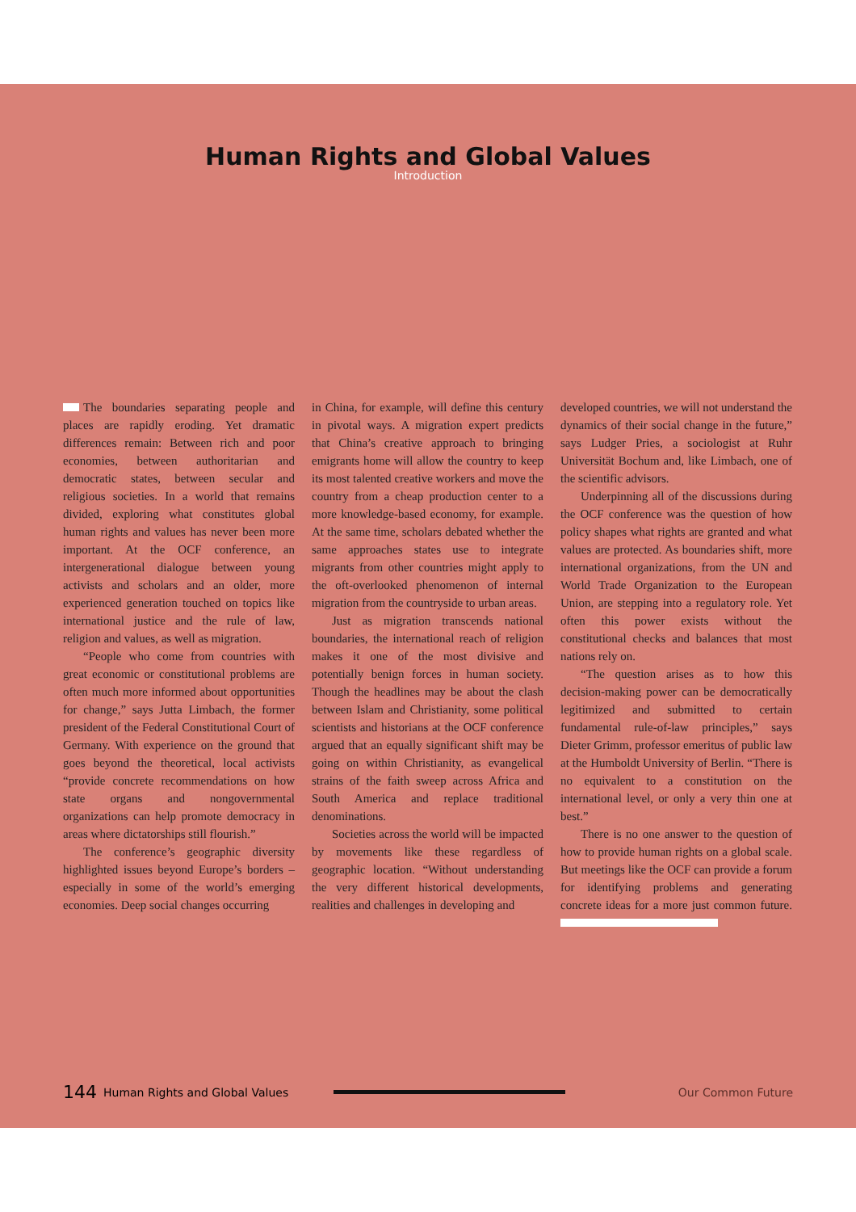Human Rights and Global Values
Introduction
The boundaries separating people and places are rapidly eroding. Yet dramatic differences remain: Between rich and poor economies, between authoritarian and democratic states, between secular and religious societies. In a world that remains divided, exploring what constitutes global human rights and values has never been more important. At the OCF conference, an intergenerational dialogue between young activists and scholars and an older, more experienced generation touched on topics like international justice and the rule of law, religion and values, as well as migration.
“People who come from countries with great economic or constitutional problems are often much more informed about opportunities for change,” says Jutta Limbach, the former president of the Federal Constitutional Court of Germany. With experience on the ground that goes beyond the theoretical, local activists “provide concrete recommendations on how state organs and nongovernmental organizations can help promote democracy in areas where dictatorships still flourish.”
The conference’s geographic diversity highlighted issues beyond Europe’s borders – especially in some of the world’s emerging economies. Deep social changes occurring
in China, for example, will define this century in pivotal ways. A migration expert predicts that China’s creative approach to bringing emigrants home will allow the country to keep its most talented creative workers and move the country from a cheap production center to a more knowledge-based economy, for example. At the same time, scholars debated whether the same approaches states use to integrate migrants from other countries might apply to the oft-overlooked phenomenon of internal migration from the countryside to urban areas.
Just as migration transcends national boundaries, the international reach of religion makes it one of the most divisive and potentially benign forces in human society. Though the headlines may be about the clash between Islam and Christianity, some political scientists and historians at the OCF conference argued that an equally significant shift may be going on within Christianity, as evangelical strains of the faith sweep across Africa and South America and replace traditional denominations.
Societies across the world will be impacted by movements like these regardless of geographic location. “Without understanding the very different historical developments, realities and challenges in developing and
developed countries, we will not understand the dynamics of their social change in the future,” says Ludger Pries, a sociologist at Ruhr Universität Bochum and, like Limbach, one of the scientific advisors.
Underpinning all of the discussions during the OCF conference was the question of how policy shapes what rights are granted and what values are protected. As boundaries shift, more international organizations, from the UN and World Trade Organization to the European Union, are stepping into a regulatory role. Yet often this power exists without the constitutional checks and balances that most nations rely on.
“The question arises as to how this decision-making power can be democratically legitimized and submitted to certain fundamental rule-of-law principles,” says Dieter Grimm, professor emeritus of public law at the Humboldt University of Berlin. “There is no equivalent to a constitution on the international level, or only a very thin one at best.”
There is no one answer to the question of how to provide human rights on a global scale. But meetings like the OCF can provide a forum for identifying problems and generating concrete ideas for a more just common future.
144 Human Rights and Global Values Our Common Future